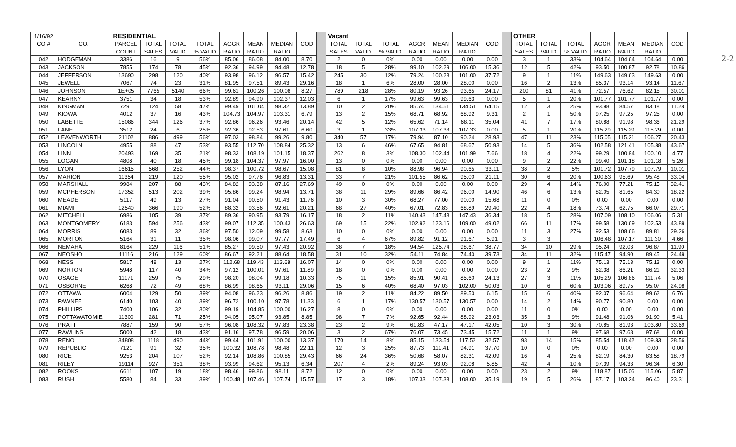2-2
| 1/16/92 | | RESIDENTIAL | | | | | | | | | Vacant | | | | | | | | OTHER | | | | | | |
| CO # | CO. | PARCEL | TOTAL | TOTAL | TOTAL | AGGR | MEAN | MEDIAN | COD | | TOTAL | TOTAL | TOTAL | AGGR | MEAN | MEDIAN | COD | | TOTAL | TOTAL | TOTAL | AGGR | MEAN | MEDIAN | COD |
| | | COUNT | SALES | VALID | % VALID | RATIO | RATIO | RATIO | | | SALES | VALID | % VALID | RATIO | RATIO | RATIO | | | SALES | VALID | % VALID | RATIO | RATIO | RATIO | |
| 042 | HODGEMAN | 3386 | 16 | 9 | 56% | 85.06 | 86.08 | 84.00 | 8.70 | | 2 | 0 | 0% | 0.00 | 0.00 | 0.00 | 0.00 | | 3 | 1 | 33% | 104.64 | 104.64 | 104.64 | 0.00 |
| 043 | JACKSON | 7855 | 174 | 78 | 45% | 92.36 | 94.99 | 94.48 | 12.78 | | 18 | 5 | 28% | 99.10 | 102.29 | 106.00 | 15.36 | | 12 | 5 | 42% | 93.50 | 100.87 | 92.78 | 10.86 |
| 044 | JEFFERSON | 13690 | 298 | 120 | 40% | 93.98 | 96.12 | 96.57 | 15.42 | | 245 | 30 | 12% | 79.24 | 100.23 | 101.00 | 37.72 | | 9 | 1 | 11% | 149.63 | 149.63 | 149.63 | 0.00 |
| 045 | JEWELL | 7067 | 74 | 23 | 31% | 81.95 | 97.51 | 89.43 | 29.16 | | 18 | 1 | 6% | 28.00 | 28.00 | 28.00 | 0.00 | | 16 | 2 | 13% | 85.37 | 93.14 | 93.14 | 11.67 |
| 046 | JOHNSON | 1E+05 | 7765 | 5140 | 66% | 99.61 | 100.26 | 100.08 | 8.27 | | 789 | 218 | 28% | 80.19 | 93.26 | 93.65 | 24.17 | | 200 | 81 | 41% | 72.57 | 76.62 | 82.15 | 30.01 |
| 047 | KEARNY | 3751 | 34 | 18 | 53% | 92.89 | 94.90 | 102.37 | 12.03 | | 6 | 1 | 17% | 99.63 | 99.63 | 99.63 | 0.00 | | 5 | 1 | 20% | 101.77 | 101.77 | 101.77 | 0.00 |
| 048 | KINGMAN | 7291 | 124 | 58 | 47% | 99.49 | 101.04 | 98.32 | 13.89 | | 10 | 2 | 20% | 85.74 | 134.51 | 134.51 | 64.15 | | 12 | 3 | 25% | 93.98 | 84.57 | 83.18 | 11.28 |
| 049 | KIOWA | 4012 | 37 | 16 | 43% | 104.73 | 104.97 | 103.31 | 6.79 | | 13 | 2 | 15% | 68.71 | 68.92 | 68.92 | 9.31 | | 2 | 1 | 50% | 97.25 | 97.25 | 97.25 | 0.00 |
| 050 | LABETTE | 15086 | 344 | 126 | 37% | 92.86 | 96.26 | 93.46 | 20.14 | | 42 | 5 | 12% | 65.62 | 71.14 | 68.11 | 35.04 | | 41 | 7 | 17% | 80.88 | 91.98 | 98.36 | 21.29 |
| 051 | LANE | 3512 | 24 | 6 | 25% | 92.36 | 92.53 | 97.61 | 6.60 | | 3 | 1 | 33% | 107.33 | 107.33 | 107.33 | 0.00 | | 5 | 1 | 20% | 115.29 | 115.29 | 115.29 | 0.00 |
| 052 | LEAVENWORTH | 21102 | 886 | 499 | 56% | 97.03 | 98.84 | 99.26 | 9.80 | | 340 | 57 | 17% | 79.94 | 87.10 | 90.24 | 28.93 | | 47 | 11 | 23% | 115.05 | 115.21 | 106.27 | 20.43 |
| 053 | LINCOLN | 4955 | 88 | 47 | 53% | 93.55 | 112.70 | 108.84 | 25.32 | | 13 | 6 | 46% | 67.65 | 94.81 | 68.67 | 50.93 | | 14 | 5 | 36% | 102.58 | 121.41 | 105.88 | 43.67 |
| 054 | LINN | 20493 | 169 | 35 | 21% | 98.33 | 108.19 | 101.15 | 18.37 | | 262 | 8 | 3% | 108.30 | 102.44 | 101.99 | 7.66 | | 18 | 4 | 22% | 99.29 | 100.94 | 100.10 | 4.77 |
| 055 | LOGAN | 4808 | 40 | 18 | 45% | 99.18 | 104.37 | 97.97 | 16.00 | | 13 | 0 | 0% | 0.00 | 0.00 | 0.00 | 0.00 | | 9 | 2 | 22% | 99.40 | 101.18 | 101.18 | 5.26 |
| 056 | LYON | 16615 | 568 | 252 | 44% | 98.37 | 100.72 | 98.67 | 15.08 | | 81 | 8 | 10% | 88.98 | 96.94 | 90.65 | 33.11 | | 38 | 2 | 5% | 101.72 | 107.79 | 107.79 | 10.01 |
| 057 | MARION | 11354 | 219 | 120 | 55% | 95.02 | 97.76 | 96.83 | 13.31 | | 33 | 7 | 21% | 101.55 | 86.62 | 95.00 | 21.11 | | 30 | 6 | 20% | 100.63 | 95.69 | 95.48 | 33.04 |
| 058 | MARSHALL | 9984 | 207 | 88 | 43% | 84.82 | 93.38 | 87.16 | 27.69 | | 49 | 0 | 0% | 0.00 | 0.00 | 0.00 | 0.00 | | 29 | 4 | 14% | 76.00 | 77.21 | 75.15 | 32.41 |
| 059 | MCPHERSON | 17352 | 513 | 202 | 39% | 95.86 | 99.24 | 98.94 | 13.71 | | 38 | 11 | 29% | 89.66 | 86.42 | 96.00 | 14.90 | | 46 | 6 | 13% | 82.05 | 81.65 | 84.30 | 18.22 |
| 060 | MEADE | 5117 | 49 | 13 | 27% | 91.04 | 90.50 | 91.43 | 11.76 | | 10 | 3 | 30% | 68.27 | 77.00 | 90.00 | 15.68 | | 11 | 0 | 0% | 0.00 | 0.00 | 0.00 | 0.00 |
| 061 | MIAMI | 12540 | 366 | 190 | 52% | 88.32 | 93.56 | 92.61 | 20.21 | | 68 | 27 | 40% | 67.01 | 72.83 | 68.89 | 29.40 | | 22 | 4 | 18% | 73.74 | 62.75 | 66.07 | 29.71 |
| 062 | MITCHELL | 6986 | 105 | 39 | 37% | 89.36 | 90.95 | 93.79 | 16.17 | | 18 | 2 | 11% | 140.43 | 147.43 | 147.43 | 36.34 | | 18 | 5 | 28% | 107.09 | 108.10 | 106.06 | 5.31 |
| 063 | MONTGOMERY | 6183 | 594 | 256 | 43% | 99.07 | 112.35 | 100.43 | 26.63 | | 69 | 15 | 22% | 102.92 | 123.16 | 109.00 | 49.02 | | 66 | 11 | 17% | 99.58 | 130.69 | 102.53 | 43.89 |
| 064 | MORRIS | 6083 | 89 | 32 | 36% | 97.50 | 12.09 | 99.58 | 8.63 | | 10 | 0 | 0% | 0.00 | 0.00 | 0.00 | 0.00 | | 11 | 3 | 27% | 92.53 | 108.66 | 89.81 | 29.26 |
| 065 | MORTON | 5164 | 31 | 11 | 35% | 98.06 | 99.07 | 97.77 | 17.49 | | 6 | 4 | 67% | 89.82 | 91.12 | 91.67 | 5.91 | | 3 | 3 | | 106.48 | 107.17 | 111.30 | 4.66 |
| 066 | NEMAHA | 8164 | 229 | 116 | 51% | 85.27 | 99.50 | 97.43 | 20.92 | | 38 | 7 | 18% | 94.54 | 125.74 | 98.67 | 38.77 | | 34 | 10 | 29% | 95.24 | 92.03 | 96.87 | 11.90 |
| 067 | NEOSHO | 11116 | 216 | 129 | 60% | 86.67 | 92.21 | 88.64 | 18.58 | | 31 | 10 | 32% | 54.11 | 74.84 | 74.40 | 39.73 | | 34 | 11 | 32% | 115.47 | 94.90 | 89.45 | 24.49 |
| 068 | NESS | 5817 | 48 | 13 | 27% | 112.68 | 119.43 | 113.68 | 16.07 | | 14 | 0 | 0% | 0.00 | 0.00 | 0.00 | 0.00 | | 9 | 1 | 11% | 75.13 | 75.13 | 75.13 | 0.00 |
| 069 | NORTON | 5948 | 117 | 40 | 34% | 97.12 | 100.01 | 97.61 | 11.89 | | 18 | 0 | 0% | 0.00 | 0.00 | 0.00 | 0.00 | | 23 | 2 | 9% | 62.38 | 86.21 | 86.21 | 32.33 |
| 070 | OSAGE | 11171 | 259 | 75 | 29% | 98.20 | 98.04 | 99.18 | 10.33 | | 75 | 11 | 15% | 85.91 | 90.41 | 85.60 | 24.13 | | 27 | 3 | 11% | 105.29 | 106.86 | 111.74 | 5.06 |
| 071 | OSBORNE | 6268 | 72 | 49 | 68% | 86.99 | 98.65 | 93.11 | 29.06 | | 15 | 6 | 40% | 68.40 | 97.03 | 102.00 | 50.03 | | 10 | 6 | 60% | 103.06 | 89.75 | 95.07 | 24.98 |
| 072 | OTTAWA | 6004 | 129 | 50 | 39% | 94.08 | 96.23 | 96.26 | 8.86 | | 19 | 2 | 11% | 84.22 | 89.50 | 89.50 | 6.15 | | 15 | 6 | 40% | 92.07 | 96.64 | 99.62 | 6.76 |
| 073 | PAWNEE | 6140 | 103 | 40 | 39% | 96.72 | 100.10 | 97.78 | 11.33 | | 6 | 1 | 17% | 130.57 | 130.57 | 130.57 | 0.00 | | 14 | 2 | 14% | 90.77 | 90.80 | 0.00 | 0.00 |
| 074 | PHILLIPS | 7400 | 106 | 32 | 30% | 99.19 | 104.85 | 100.00 | 16.27 | | 8 | 0 | 0% | 0.00 | 0.00 | 0.00 | 0.00 | | 11 | 0 | 0% | 0.00 | 0.00 | 0.00 | 0.00 |
| 075 | POTTAWATOMIE | 11300 | 281 | 71 | 25% | 94.05 | 95.07 | 93.85 | 8.85 | | 98 | 7 | 7% | 92.65 | 92.44 | 88.92 | 23.03 | | 35 | 3 | 9% | 91.48 | 91.06 | 91.90 | 5.41 |
| 076 | PRATT | 7887 | 159 | 90 | 57% | 96.08 | 108.32 | 97.83 | 23.38 | | 23 | 2 | 9% | 61.83 | 47.17 | 47.17 | 42.05 | | 10 | 3 | 30% | 70.85 | 81.93 | 103.80 | 33.69 |
| 077 | RAWLINS | 5000 | 42 | 18 | 43% | 91.16 | 97.78 | 96.59 | 20.06 | | 3 | 2 | 67% | 76.07 | 73.45 | 73.45 | 15.72 | | 11 | 1 | 9% | 97.68 | 97.68 | 97.68 | 0.00 |
| 078 | RENO | 34808 | 1118 | 490 | 44% | 99.44 | 101.91 | 100.00 | 13.37 | | 170 | 14 | 8% | 85.15 | 133.54 | 117.52 | 32.57 | | 93 | 14 | 15% | 85.54 | 118.42 | 109.83 | 28.56 |
| 079 | REPUBLIC | 7121 | 91 | 32 | 35% | 100.32 | 108.78 | 98.48 | 22.11 | | 12 | 3 | 25% | 87.73 | 111.41 | 94.91 | 37.70 | | 10 | 0 | 0% | 0.00 | 0.00 | 0.00 | 0.00 |
| 080 | RICE | 9253 | 204 | 107 | 52% | 92.14 | 108.86 | 100.85 | 29.43 | | 66 | 24 | 36% | 50.68 | 58.07 | 82.31 | 42.09 | | 16 | 4 | 25% | 82.19 | 84.30 | 83.58 | 18.79 |
| 081 | RILEY | 19114 | 927 | 351 | 38% | 93.99 | 94.62 | 95.13 | 6.34 | | 207 | 4 | 2% | 89.24 | 93.03 | 92.08 | 5.85 | | 42 | 4 | 10% | 97.39 | 94.33 | 96.34 | 6.30 |
| 082 | ROOKS | 6611 | 107 | 19 | 18% | 98.46 | 99.86 | 98.11 | 8.72 | | 12 | 0 | 0% | 0.00 | 0.00 | 0.00 | 0.00 | | 23 | 2 | 9% | 118.87 | 115.06 | 115.06 | 5.87 |
| 083 | RUSH | 5580 | 84 | 33 | 39% | 100.48 | 107.46 | 107.74 | 15.57 | | 17 | 3 | 18% | 107.33 | 107.33 | 108.00 | 35.19 | | 19 | 5 | 26% | 87.17 | 103.24 | 96.40 | 23.31 |